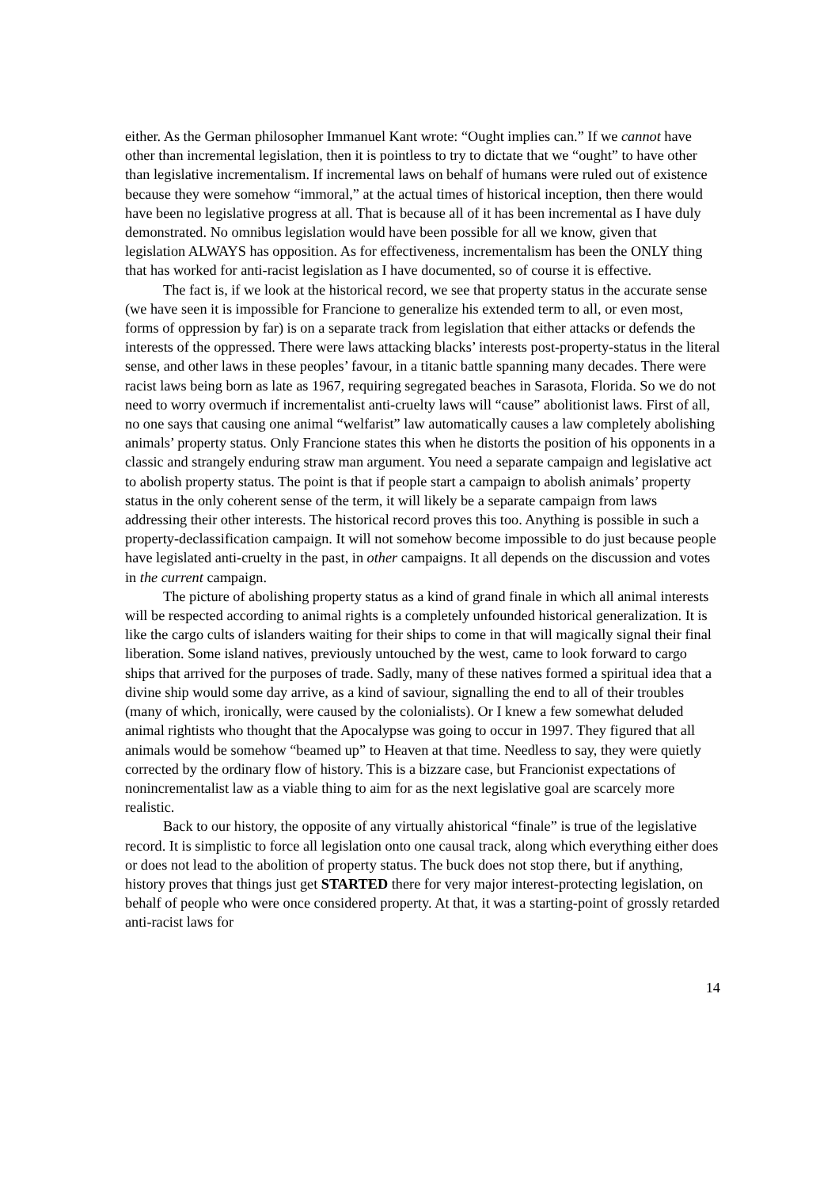either. As the German philosopher Immanuel Kant wrote: “Ought implies can.” If we cannot have other than incremental legislation, then it is pointless to try to dictate that we “ought” to have other than legislative incrementalism. If incremental laws on behalf of humans were ruled out of existence because they were somehow “immoral,” at the actual times of historical inception, then there would have been no legislative progress at all. That is because all of it has been incremental as I have duly demonstrated. No omnibus legislation would have been possible for all we know, given that legislation ALWAYS has opposition. As for effectiveness, incrementalism has been the ONLY thing that has worked for anti-racist legislation as I have documented, so of course it is effective.
The fact is, if we look at the historical record, we see that property status in the accurate sense (we have seen it is impossible for Francione to generalize his extended term to all, or even most, forms of oppression by far) is on a separate track from legislation that either attacks or defends the interests of the oppressed. There were laws attacking blacks’ interests post-property-status in the literal sense, and other laws in these peoples’ favour, in a titanic battle spanning many decades. There were racist laws being born as late as 1967, requiring segregated beaches in Sarasota, Florida. So we do not need to worry overmuch if incrementalist anti-cruelty laws will “cause” abolitionist laws. First of all, no one says that causing one animal “welfarist” law automatically causes a law completely abolishing animals’ property status. Only Francione states this when he distorts the position of his opponents in a classic and strangely enduring straw man argument. You need a separate campaign and legislative act to abolish property status. The point is that if people start a campaign to abolish animals’ property status in the only coherent sense of the term, it will likely be a separate campaign from laws addressing their other interests. The historical record proves this too. Anything is possible in such a property-declassification campaign. It will not somehow become impossible to do just because people have legislated anti-cruelty in the past, in other campaigns. It all depends on the discussion and votes in the current campaign.
The picture of abolishing property status as a kind of grand finale in which all animal interests will be respected according to animal rights is a completely unfounded historical generalization. It is like the cargo cults of islanders waiting for their ships to come in that will magically signal their final liberation. Some island natives, previously untouched by the west, came to look forward to cargo ships that arrived for the purposes of trade. Sadly, many of these natives formed a spiritual idea that a divine ship would some day arrive, as a kind of saviour, signalling the end to all of their troubles (many of which, ironically, were caused by the colonialists). Or I knew a few somewhat deluded animal rightists who thought that the Apocalypse was going to occur in 1997. They figured that all animals would be somehow “beamed up” to Heaven at that time. Needless to say, they were quietly corrected by the ordinary flow of history. This is a bizzare case, but Francionist expectations of nonincrementalist law as a viable thing to aim for as the next legislative goal are scarcely more realistic.
Back to our history, the opposite of any virtually ahistorical “finale” is true of the legislative record. It is simplistic to force all legislation onto one causal track, along which everything either does or does not lead to the abolition of property status. The buck does not stop there, but if anything, history proves that things just get STARTED there for very major interest-protecting legislation, on behalf of people who were once considered property. At that, it was a starting-point of grossly retarded anti-racist laws for
14